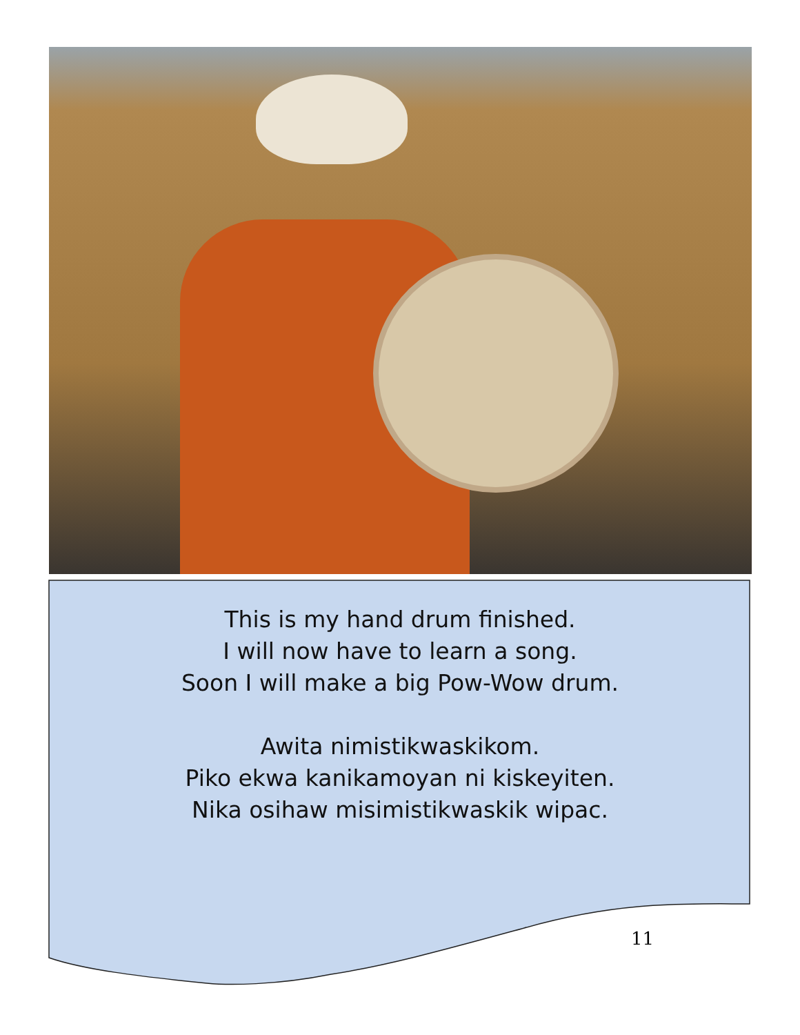This is my hand drum finished.
I will now have to learn a song.
Soon I will make a big Pow-Wow drum.
Awita nimistikwaskikom.
Piko ekwa kanikamoyan ni kiskeyiten.
Nika osihaw misimistikwaskik wipac.
11